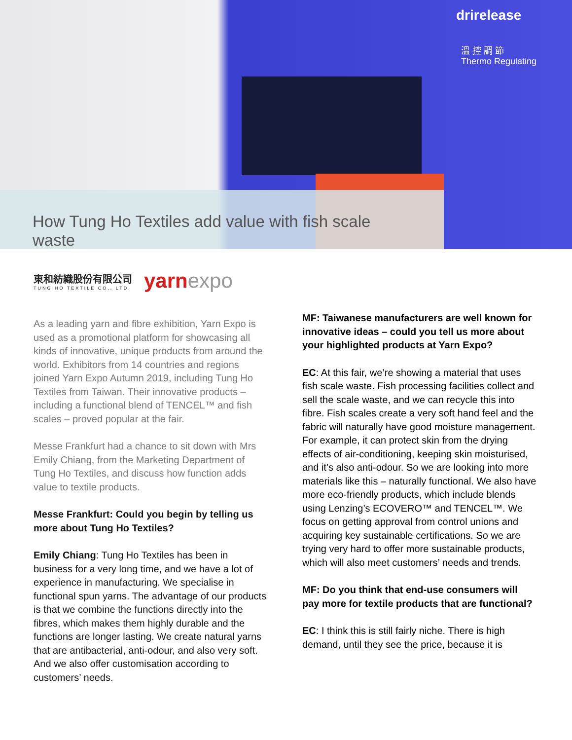drirelease
溫 控 調 節
Thermo Regulating
How Tung Ho Textiles add value with fish scale waste
東和紡織股份有限公司
TUNG HO TEXTILE CO., LTD.
yarnexpo
As a leading yarn and fibre exhibition, Yarn Expo is used as a promotional platform for showcasing all kinds of innovative, unique products from around the world. Exhibitors from 14 countries and regions joined Yarn Expo Autumn 2019, including Tung Ho Textiles from Taiwan. Their innovative products – including a functional blend of TENCEL™ and fish scales – proved popular at the fair.
Messe Frankfurt had a chance to sit down with Mrs Emily Chiang, from the Marketing Department of Tung Ho Textiles, and discuss how function adds value to textile products.
Messe Frankfurt: Could you begin by telling us more about Tung Ho Textiles?
Emily Chiang: Tung Ho Textiles has been in business for a very long time, and we have a lot of experience in manufacturing. We specialise in functional spun yarns. The advantage of our products is that we combine the functions directly into the fibres, which makes them highly durable and the functions are longer lasting. We create natural yarns that are antibacterial, anti-odour, and also very soft. And we also offer customisation according to customers’ needs.
MF: Taiwanese manufacturers are well known for innovative ideas – could you tell us more about your highlighted products at Yarn Expo?
EC: At this fair, we’re showing a material that uses fish scale waste. Fish processing facilities collect and sell the scale waste, and we can recycle this into fibre. Fish scales create a very soft hand feel and the fabric will naturally have good moisture management. For example, it can protect skin from the drying effects of air-conditioning, keeping skin moisturised, and it’s also anti-odour. So we are looking into more materials like this – naturally functional. We also have more eco-friendly products, which include blends using Lenzing’s ECOVERO™ and TENCEL™. We focus on getting approval from control unions and acquiring key sustainable certifications. So we are trying very hard to offer more sustainable products, which will also meet customers’ needs and trends.
MF: Do you think that end-use consumers will pay more for textile products that are functional?
EC: I think this is still fairly niche. There is high demand, until they see the price, because it is